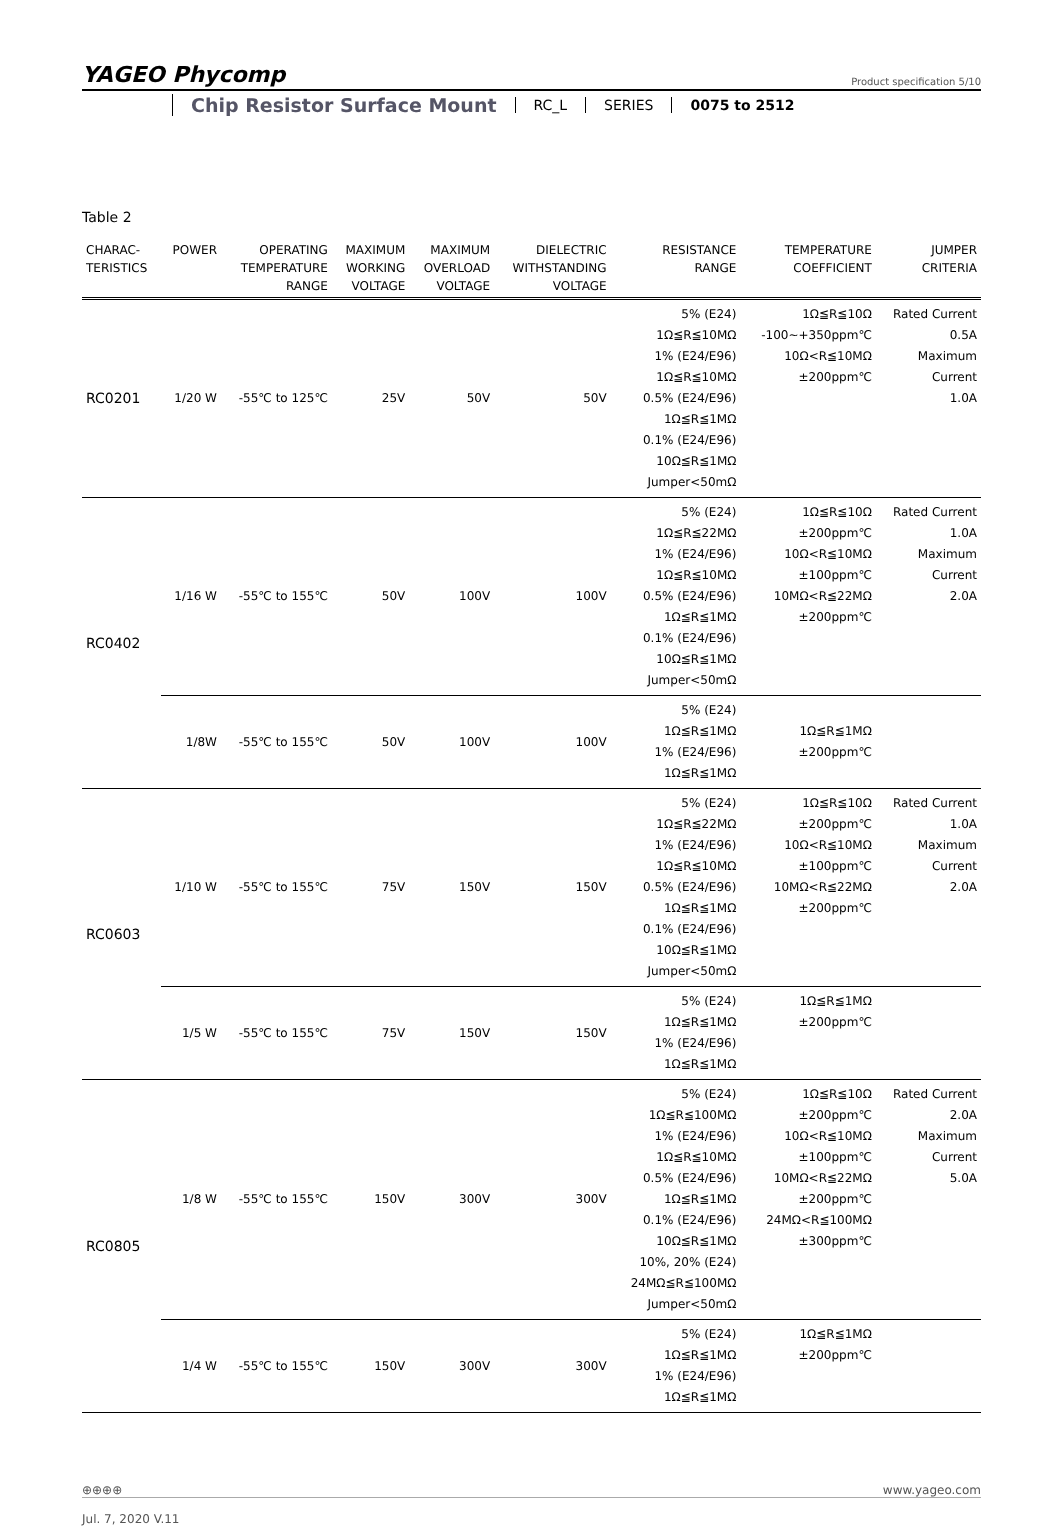YAGEO Phycomp
Product specification 5/10
Chip Resistor Surface Mount RC_L SERIES 0075 to 2512
Table 2
| CHARAC- TERISTICS | POWER | OPERATING TEMPERATURE RANGE | MAXIMUM WORKING VOLTAGE | MAXIMUM OVERLOAD VOLTAGE | DIELECTRIC WITHSTANDING VOLTAGE | RESISTANCE RANGE | TEMPERATURE COEFFICIENT | JUMPER CRITERIA |
| --- | --- | --- | --- | --- | --- | --- | --- | --- |
| RC0201 | 1/20 W | -55℃ to 125℃ | 25V | 50V | 50V | 5% (E24) 1Ω≦R≦10MΩ 1% (E24/E96) 1Ω≦R≦10MΩ 0.5% (E24/E96) 1Ω≦R≦1MΩ 0.1% (E24/E96) 10Ω≦R≦1MΩ Jumper<50mΩ | 1Ω≦R≦10Ω -100~+350ppm℃ 10Ω<R≦10MΩ ±200ppm℃ | Rated Current 0.5A Maximum Current 1.0A |
| RC0402 | 1/16 W | -55℃ to 155℃ | 50V | 100V | 100V | 5% (E24) 1Ω≦R≦22MΩ 1% (E24/E96) 1Ω≦R≦10MΩ 0.5% (E24/E96) 1Ω≦R≦1MΩ 0.1% (E24/E96) 10Ω≦R≦1MΩ Jumper<50mΩ | 1Ω≦R≦10Ω ±200ppm℃ 10Ω<R≦10MΩ ±100ppm℃ 10MΩ<R≦22MΩ ±200ppm℃ | Rated Current 1.0A Maximum Current 2.0A |
| | 1/8W | -55℃ to 155℃ | 50V | 100V | 100V | 5% (E24) 1Ω≦R≦1MΩ 1% (E24/E96) 1Ω≦R≦1MΩ | 1Ω≦R≦1MΩ ±200ppm℃ | |
| RC0603 | 1/10 W | -55℃ to 155℃ | 75V | 150V | 150V | 5% (E24) 1Ω≦R≦22MΩ 1% (E24/E96) 1Ω≦R≦10MΩ 0.5% (E24/E96) 1Ω≦R≦1MΩ 0.1% (E24/E96) 10Ω≦R≦1MΩ Jumper<50mΩ | 1Ω≦R≦10Ω ±200ppm℃ 10Ω<R≦10MΩ ±100ppm℃ 10MΩ<R≦22MΩ ±200ppm℃ | Rated Current 1.0A Maximum Current 2.0A |
| | 1/5 W | -55℃ to 155℃ | 75V | 150V | 150V | 5% (E24) 1Ω≦R≦1MΩ 1% (E24/E96) 1Ω≦R≦1MΩ | 1Ω≦R≦1MΩ ±200ppm℃ | |
| RC0805 | 1/8 W | -55℃ to 155℃ | 150V | 300V | 300V | 5% (E24) 1Ω≦R≦100MΩ 1% (E24/E96) 1Ω≦R≦10MΩ 0.5% (E24/E96) 1Ω≦R≦1MΩ 0.1% (E24/E96) 10Ω≦R≦1MΩ 10%, 20% (E24) 24MΩ≦R≦100MΩ Jumper<50mΩ | 1Ω≦R≦10Ω ±200ppm℃ 10Ω<R≦10MΩ ±100ppm℃ 10MΩ<R≦22MΩ ±200ppm℃ 24MΩ<R≦100MΩ ±300ppm℃ | Rated Current 2.0A Maximum Current 5.0A |
| | 1/4 W | -55℃ to 155℃ | 150V | 300V | 300V | 5% (E24) 1Ω≦R≦1MΩ 1% (E24/E96) 1Ω≦R≦1MΩ | 1Ω≦R≦1MΩ ±200ppm℃ | |
⊕⊕⊕⊕ www.yageo.com
Jul. 7, 2020 V.11